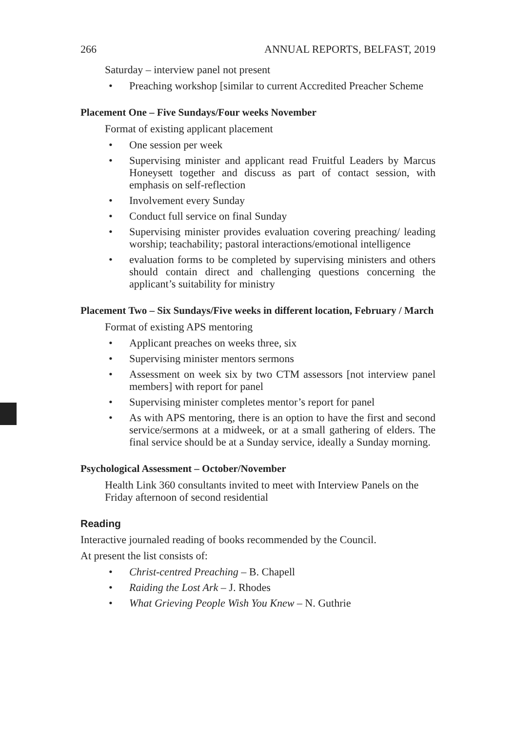266 ANNUAL REPORTS, BELFAST, 2019
Saturday – interview panel not present
• Preaching workshop [similar to current Accredited Preacher Scheme
Placement One – Five Sundays/Four weeks November
Format of existing applicant placement
• One session per week
• Supervising minister and applicant read Fruitful Leaders by Marcus Honeysett together and discuss as part of contact session, with emphasis on self-reflection
• Involvement every Sunday
• Conduct full service on final Sunday
• Supervising minister provides evaluation covering preaching/ leading worship; teachability; pastoral interactions/emotional intelligence
• evaluation forms to be completed by supervising ministers and others should contain direct and challenging questions concerning the applicant’s suitability for ministry
Placement Two – Six Sundays/Five weeks in different location, February / March
Format of existing APS mentoring
• Applicant preaches on weeks three, six
• Supervising minister mentors sermons
• Assessment on week six by two CTM assessors [not interview panel members] with report for panel
• Supervising minister completes mentor’s report for panel
• As with APS mentoring, there is an option to have the first and second service/sermons at a midweek, or at a small gathering of elders. The final service should be at a Sunday service, ideally a Sunday morning.
Psychological Assessment – October/November
Health Link 360 consultants invited to meet with Interview Panels on the Friday afternoon of second residential
Reading
Interactive journaled reading of books recommended by the Council.
At present the list consists of:
• Christ-centred Preaching – B. Chapell
• Raiding the Lost Ark – J. Rhodes
• What Grieving People Wish You Knew – N. Guthrie